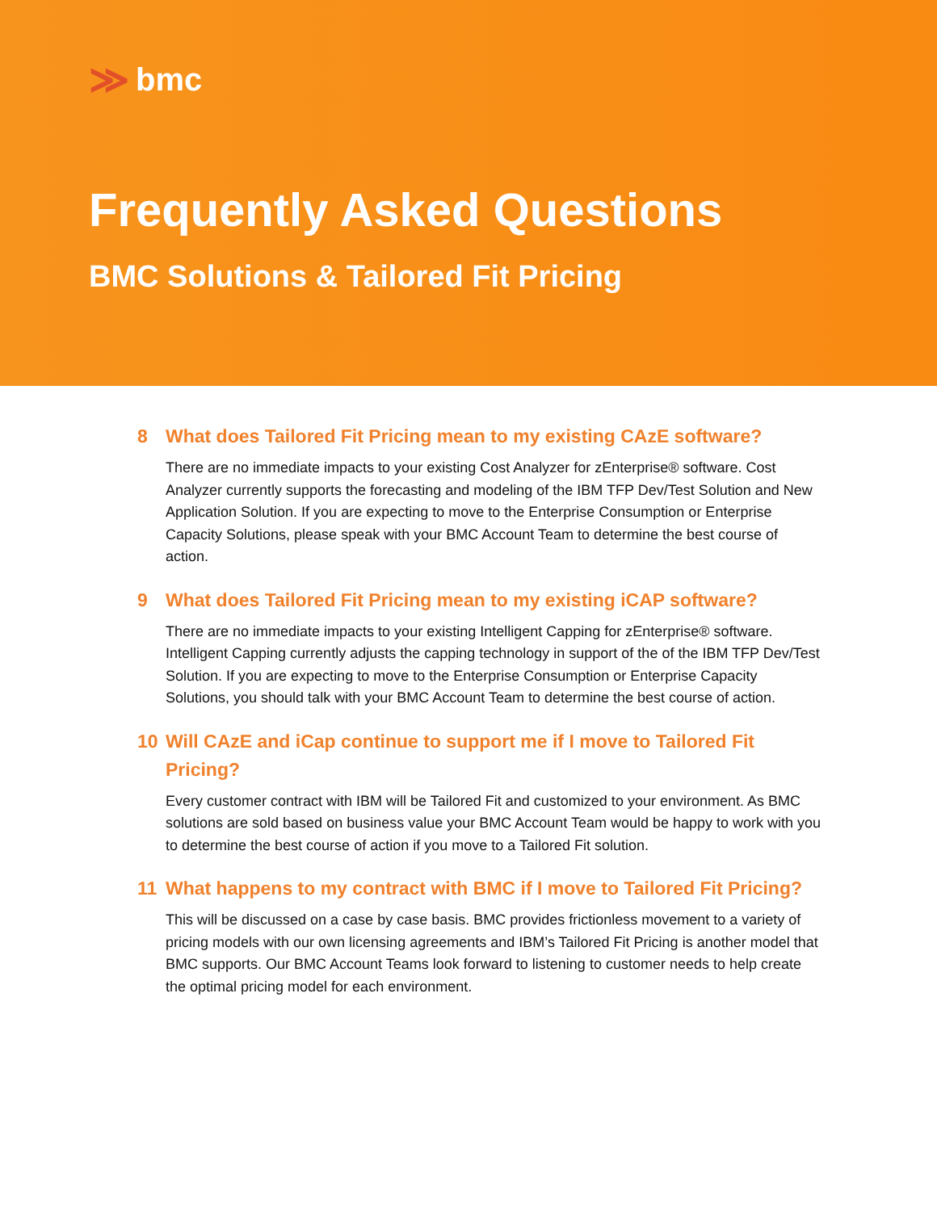≫ bmc
Frequently Asked Questions
BMC Solutions & Tailored Fit Pricing
8 What does Tailored Fit Pricing mean to my existing CAzE software?
There are no immediate impacts to your existing Cost Analyzer for zEnterprise® software. Cost Analyzer currently supports the forecasting and modeling of the IBM TFP Dev/Test Solution and New Application Solution. If you are expecting to move to the Enterprise Consumption or Enterprise Capacity Solutions, please speak with your BMC Account Team to determine the best course of action.
9 What does Tailored Fit Pricing mean to my existing iCAP software?
There are no immediate impacts to your existing Intelligent Capping for zEnterprise® software. Intelligent Capping currently adjusts the capping technology in support of the of the IBM TFP Dev/Test Solution. If you are expecting to move to the Enterprise Consumption or Enterprise Capacity Solutions, you should talk with your BMC Account Team to determine the best course of action.
10 Will CAzE and iCap continue to support me if I move to Tailored Fit Pricing?
Every customer contract with IBM will be Tailored Fit and customized to your environment. As BMC solutions are sold based on business value your BMC Account Team would be happy to work with you to determine the best course of action if you move to a Tailored Fit solution.
11 What happens to my contract with BMC if I move to Tailored Fit Pricing?
This will be discussed on a case by case basis. BMC provides frictionless movement to a variety of pricing models with our own licensing agreements and IBM’s Tailored Fit Pricing is another model that BMC supports. Our BMC Account Teams look forward to listening to customer needs to help create the optimal pricing model for each environment.